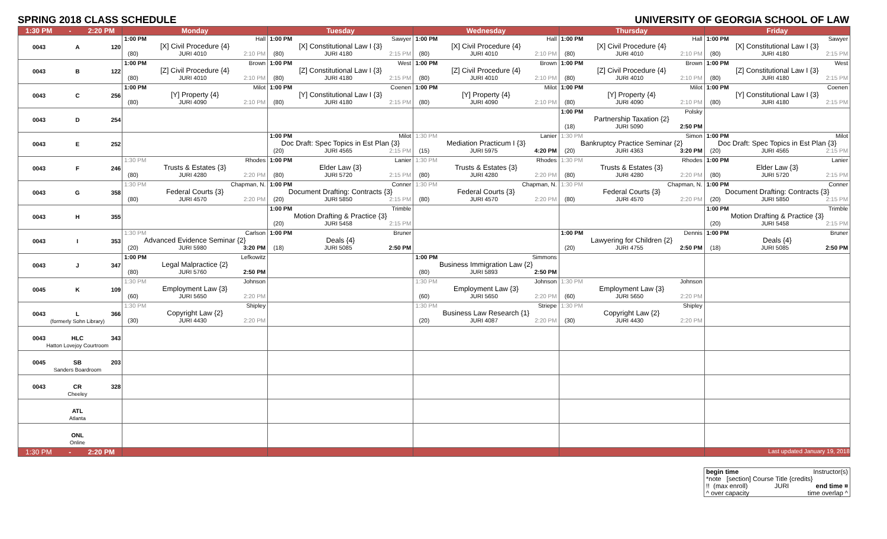SPRING 2018 CLASS SCHEDULE UNIVERSITY OF GEORGIA SCHOOL OF LAW
| 1:30 PM - 2:20 PM | Monday | Tuesday | Wednesday | Thursday | Friday |
| --- | --- | --- | --- | --- | --- |
| 0043 A 120 | 1:00 PM Hall [X] Civil Procedure {4} (80) JURI 4010 2:10 PM | 1:00 PM Sawyer [X] Constitutional Law I {3} (80) JURI 4180 2:15 PM | 1:00 PM Hall [X] Civil Procedure {4} (80) JURI 4010 2:10 PM | 1:00 PM Hall [X] Civil Procedure {4} (80) JURI 4010 2:10 PM | 1:00 PM Sawyer [X] Constitutional Law I {3} (80) JURI 4180 2:15 PM |
| 0043 B 122 | 1:00 PM Brown [Z] Civil Procedure {4} (80) JURI 4010 2:10 PM | 1:00 PM West [Z] Constitutional Law I {3} (80) JURI 4180 2:15 PM | 1:00 PM Brown [Z] Civil Procedure {4} (80) JURI 4010 2:10 PM | 1:00 PM Brown [Z] Civil Procedure {4} (80) JURI 4010 2:10 PM | 1:00 PM West [Z] Constitutional Law I {3} (80) JURI 4180 2:15 PM |
| 0043 C 256 | 1:00 PM Milot [Y] Property {4} (80) JURI 4090 2:10 PM | 1:00 PM Coenen [Y] Constitutional Law I {3} (80) JURI 4180 2:15 PM | 1:00 PM Milot [Y] Property {4} (80) JURI 4090 2:10 PM | 1:00 PM Milot [Y] Property {4} (80) JURI 4090 2:10 PM | 1:00 PM Coenen [Y] Constitutional Law I {3} (80) JURI 4180 2:15 PM |
| 0043 D 254 | | | | 1:00 PM Polsky Partnership Taxation {2} (18) JURI 5090 2:50 PM | |
| 0043 E 252 | | 1:00 PM Milot Doc Draft: Spec Topics in Est Plan {3} (20) JURI 4565 2:15 PM | 1:30 PM Lanier Mediation Practicum I {3} (15) JURI 5975 4:20 PM | 1:30 PM Simon Bankruptcy Practice Seminar {2} (20) JURI 4363 3:20 PM | 1:00 PM Milot Doc Draft: Spec Topics in Est Plan {3} (20) JURI 4565 2:15 PM |
| 0043 F 246 | 1:30 PM Rhodes Trusts & Estates {3} (80) JURI 4280 2:20 PM | 1:00 PM Lanier Elder Law {3} (80) JURI 5720 2:15 PM | 1:30 PM Rhodes Trusts & Estates {3} (80) JURI 4280 2:20 PM | 1:30 PM Rhodes Trusts & Estates {3} (80) JURI 4280 2:20 PM | 1:00 PM Lanier Elder Law {3} (80) JURI 5720 2:15 PM |
| 0043 G 358 | 1:30 PM Chapman, N. Federal Courts {3} (80) JURI 4570 2:20 PM | 1:00 PM Conner Document Drafting: Contracts {3} (20) JURI 5850 2:15 PM | 1:30 PM Chapman, N. Federal Courts {3} (80) JURI 4570 2:20 PM | 1:30 PM Chapman, N. Federal Courts {3} (80) JURI 4570 2:20 PM | 1:00 PM Conner Document Drafting: Contracts {3} (20) JURI 5850 2:15 PM |
| 0043 H 355 | | 1:00 PM Trimble Motion Drafting & Practice {3} (20) JURI 5458 2:15 PM | | | 1:00 PM Trimble Motion Drafting & Practice {3} (20) JURI 5458 2:15 PM |
| 0043 I 353 | 1:30 PM Carlson Advanced Evidence Seminar {2} (20) JURI 5980 3:20 PM | 1:00 PM Bruner Deals {4} (18) JURI 5085 2:50 PM | | 1:00 PM Dennis Lawyering for Children {2} (20) JURI 4755 2:50 PM | 1:00 PM Bruner Deals {4} (18) JURI 5085 2:50 PM |
| 0043 J 347 | 1:00 PM Lefkowitz Legal Malpractice {2} (80) JURI 5760 2:50 PM | | 1:00 PM Simmons Business Immigration Law {2} (80) JURI 5893 2:50 PM | | |
| 0045 K 109 | 1:30 PM Johnson Employment Law {3} (60) JURI 5650 2:20 PM | | 1:30 PM Johnson Employment Law {3} (60) JURI 5650 2:20 PM | 1:30 PM Johnson Employment Law {3} (60) JURI 5650 2:20 PM | |
| 0043 L 366 (formerly Sohn Library) | 1:30 PM Shipley Copyright Law {2} (30) JURI 4430 2:20 PM | | 1:30 PM Striepe Business Law Research {1} (20) JURI 4087 2:20 PM | 1:30 PM Shipley Copyright Law {2} (30) JURI 4430 2:20 PM | |
| 0043 HLC 343 Hatton Lovejoy Courtroom | | | | | |
| 0045 SB 203 Sanders Boardroom | | | | | |
| 0043 CR 328 Cheeley | | | | | |
| ATL Atlanta | | | | | |
| ONL Online | | | | | |
| 1:30 PM - 2:20 PM | | | | | Last updated January 19, 2018 |
begin time Instructor(s)
*note [section] Course Title {credits}
!! (max enroll) JURI end time ¤
^ over capacity time overlap ^